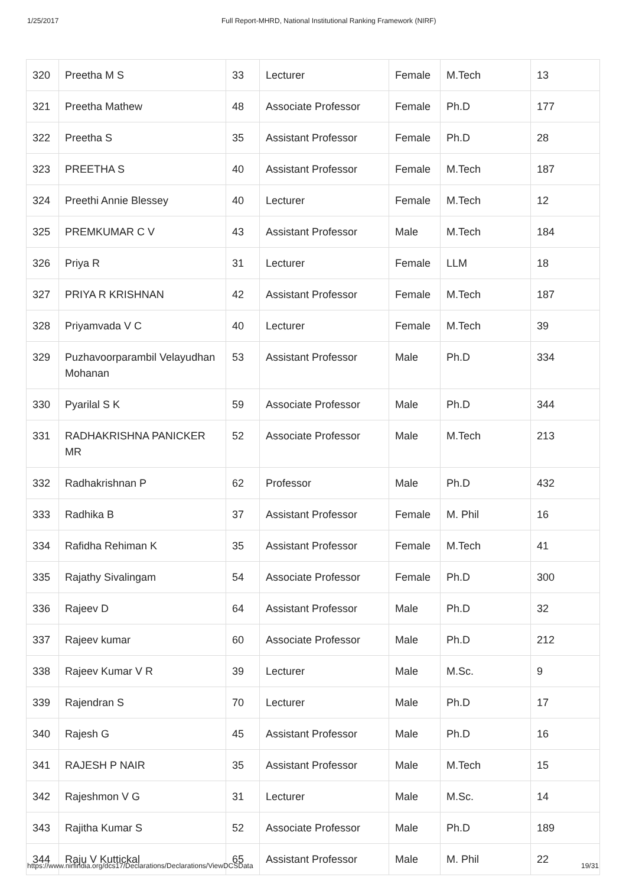1/25/2017 Full Report-MHRD, National Institutional Ranking Framework (NIRF)
| 320 | Preetha M S | 33 | Lecturer | Female | M.Tech | 13 |
| 321 | Preetha Mathew | 48 | Associate Professor | Female | Ph.D | 177 |
| 322 | Preetha S | 35 | Assistant Professor | Female | Ph.D | 28 |
| 323 | PREETHA S | 40 | Assistant Professor | Female | M.Tech | 187 |
| 324 | Preethi Annie Blessey | 40 | Lecturer | Female | M.Tech | 12 |
| 325 | PREMKUMAR C V | 43 | Assistant Professor | Male | M.Tech | 184 |
| 326 | Priya R | 31 | Lecturer | Female | LLM | 18 |
| 327 | PRIYA R KRISHNAN | 42 | Assistant Professor | Female | M.Tech | 187 |
| 328 | Priyamvada V C | 40 | Lecturer | Female | M.Tech | 39 |
| 329 | Puzhavoorparambil Velayudhan Mohanan | 53 | Assistant Professor | Male | Ph.D | 334 |
| 330 | Pyarilal S K | 59 | Associate Professor | Male | Ph.D | 344 |
| 331 | RADHAKRISHNA PANICKER MR | 52 | Associate Professor | Male | M.Tech | 213 |
| 332 | Radhakrishnan P | 62 | Professor | Male | Ph.D | 432 |
| 333 | Radhika B | 37 | Assistant Professor | Female | M. Phil | 16 |
| 334 | Rafidha Rehiman K | 35 | Assistant Professor | Female | M.Tech | 41 |
| 335 | Rajathy Sivalingam | 54 | Associate Professor | Female | Ph.D | 300 |
| 336 | Rajeev D | 64 | Assistant Professor | Male | Ph.D | 32 |
| 337 | Rajeev kumar | 60 | Associate Professor | Male | Ph.D | 212 |
| 338 | Rajeev Kumar V R | 39 | Lecturer | Male | M.Sc. | 9 |
| 339 | Rajendran S | 70 | Lecturer | Male | Ph.D | 17 |
| 340 | Rajesh G | 45 | Assistant Professor | Male | Ph.D | 16 |
| 341 | RAJESH P NAIR | 35 | Assistant Professor | Male | M.Tech | 15 |
| 342 | Rajeshmon V G | 31 | Lecturer | Male | M.Sc. | 14 |
| 343 | Rajitha Kumar S | 52 | Associate Professor | Male | Ph.D | 189 |
| 344 | Raju V Kuttickal | 65 | Assistant Professor | Male | M. Phil | 22 |
https://www.nirfindia.org/dcs17/Declarations/Declarations/ViewDCSData 19/31